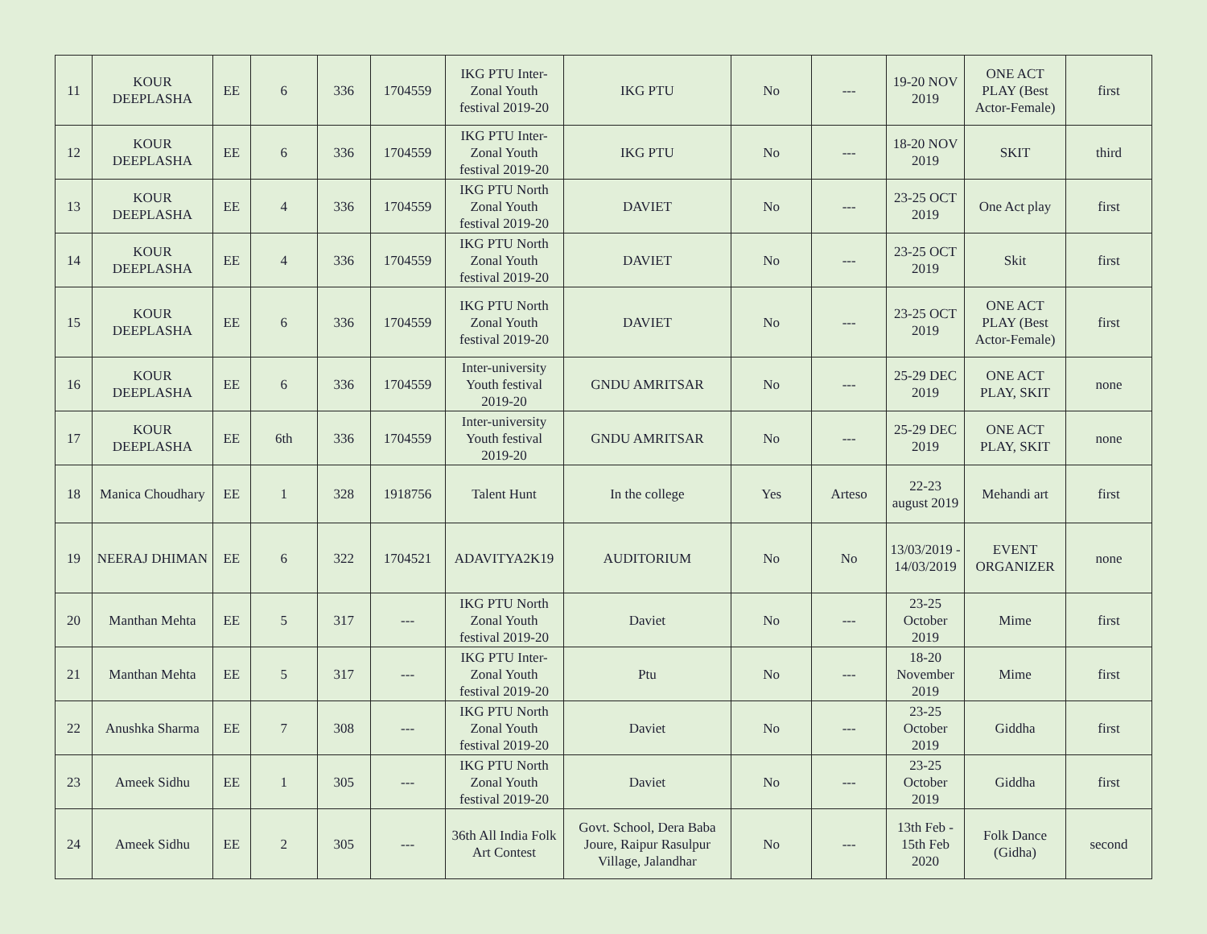| 11 | KOUR DEEPLASHA | EE | 6 | 336 | 1704559 | IKG PTU Inter-Zonal Youth festival 2019-20 | IKG PTU | No | --- | 19-20 NOV 2019 | ONE ACT PLAY (Best Actor-Female) | first |
| 12 | KOUR DEEPLASHA | EE | 6 | 336 | 1704559 | IKG PTU Inter-Zonal Youth festival 2019-20 | IKG PTU | No | --- | 18-20 NOV 2019 | SKIT | third |
| 13 | KOUR DEEPLASHA | EE | 4 | 336 | 1704559 | IKG PTU North Zonal Youth festival 2019-20 | DAVIET | No | --- | 23-25 OCT 2019 | One Act play | first |
| 14 | KOUR DEEPLASHA | EE | 4 | 336 | 1704559 | IKG PTU North Zonal Youth festival 2019-20 | DAVIET | No | --- | 23-25 OCT 2019 | Skit | first |
| 15 | KOUR DEEPLASHA | EE | 6 | 336 | 1704559 | IKG PTU North Zonal Youth festival 2019-20 | DAVIET | No | --- | 23-25 OCT 2019 | ONE ACT PLAY (Best Actor-Female) | first |
| 16 | KOUR DEEPLASHA | EE | 6 | 336 | 1704559 | Inter-university Youth festival 2019-20 | GNDU AMRITSAR | No | --- | 25-29 DEC 2019 | ONE ACT PLAY, SKIT | none |
| 17 | KOUR DEEPLASHA | EE | 6th | 336 | 1704559 | Inter-university Youth festival 2019-20 | GNDU AMRITSAR | No | --- | 25-29 DEC 2019 | ONE ACT PLAY, SKIT | none |
| 18 | Manica Choudhary | EE | 1 | 328 | 1918756 | Talent Hunt | In the college | Yes | Arteso | 22-23 august 2019 | Mehandi art | first |
| 19 | NEERAJ DHIMAN | EE | 6 | 322 | 1704521 | ADAVITYA2K19 | AUDITORIUM | No | No | 13/03/2019 - 14/03/2019 | EVENT ORGANIZER | none |
| 20 | Manthan Mehta | EE | 5 | 317 | --- | IKG PTU North Zonal Youth festival 2019-20 | Daviet | No | --- | 23-25 October 2019 | Mime | first |
| 21 | Manthan Mehta | EE | 5 | 317 | --- | IKG PTU Inter-Zonal Youth festival 2019-20 | Ptu | No | --- | 18-20 November 2019 | Mime | first |
| 22 | Anushka Sharma | EE | 7 | 308 | --- | IKG PTU North Zonal Youth festival 2019-20 | Daviet | No | --- | 23-25 October 2019 | Giddha | first |
| 23 | Ameek Sidhu | EE | 1 | 305 | --- | IKG PTU North Zonal Youth festival 2019-20 | Daviet | No | --- | 23-25 October 2019 | Giddha | first |
| 24 | Ameek Sidhu | EE | 2 | 305 | --- | 36th All India Folk Art Contest | Govt. School, Dera Baba Joure, Raipur Rasulpur Village, Jalandhar | No | --- | 13th Feb - 15th Feb 2020 | Folk Dance (Gidha) | second |